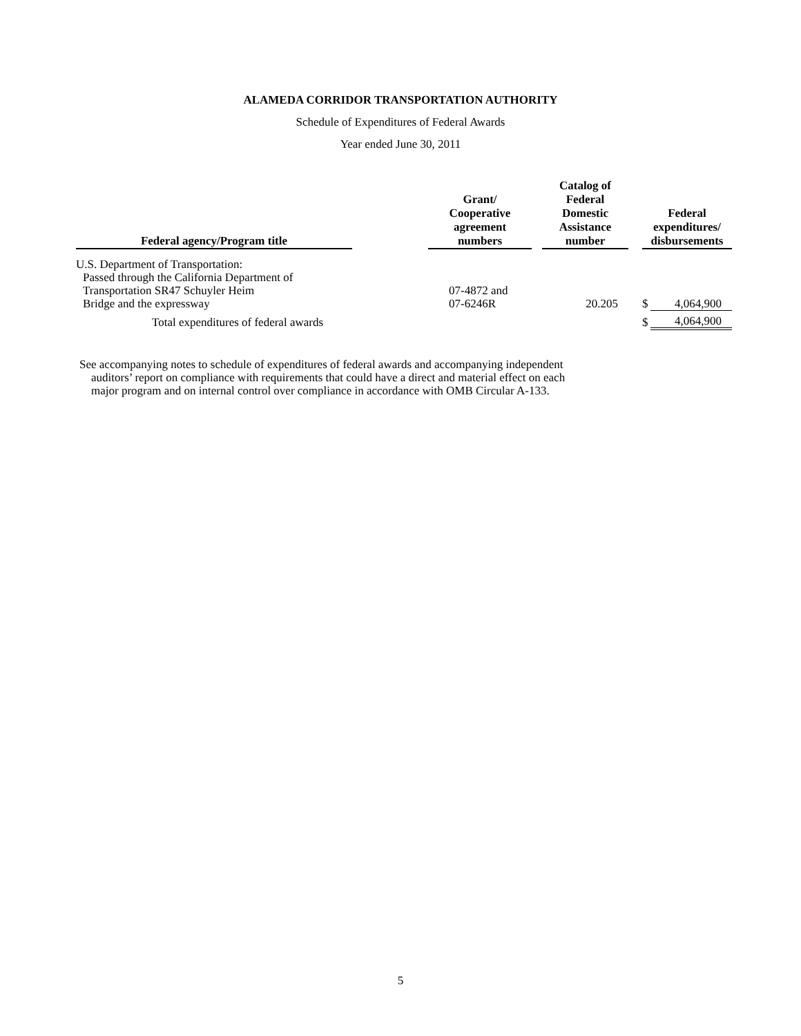ALAMEDA CORRIDOR TRANSPORTATION AUTHORITY
Schedule of Expenditures of Federal Awards
Year ended June 30, 2011
| Federal agency/Program title | | Grant/ Cooperative agreement numbers | | Catalog of Federal Domestic Assistance number | | Federal expenditures/ disbursements | |
| --- | --- | --- | --- | --- | --- | --- | --- |
| U.S. Department of Transportation: | | | | | | | |
| Passed through the California Department of | | | | | | | |
| Transportation SR47 Schuyler Heim Bridge and the expressway | | 07-4872 and 07-6246R | | 20.205 | | $ | 4,064,900 |
| Total expenditures of federal awards | | | | | | $ | 4,064,900 |
See accompanying notes to schedule of expenditures of federal awards and accompanying independent
auditors’ report on compliance with requirements that could have a direct and material effect on each
major program and on internal control over compliance in accordance with OMB Circular A-133.
5